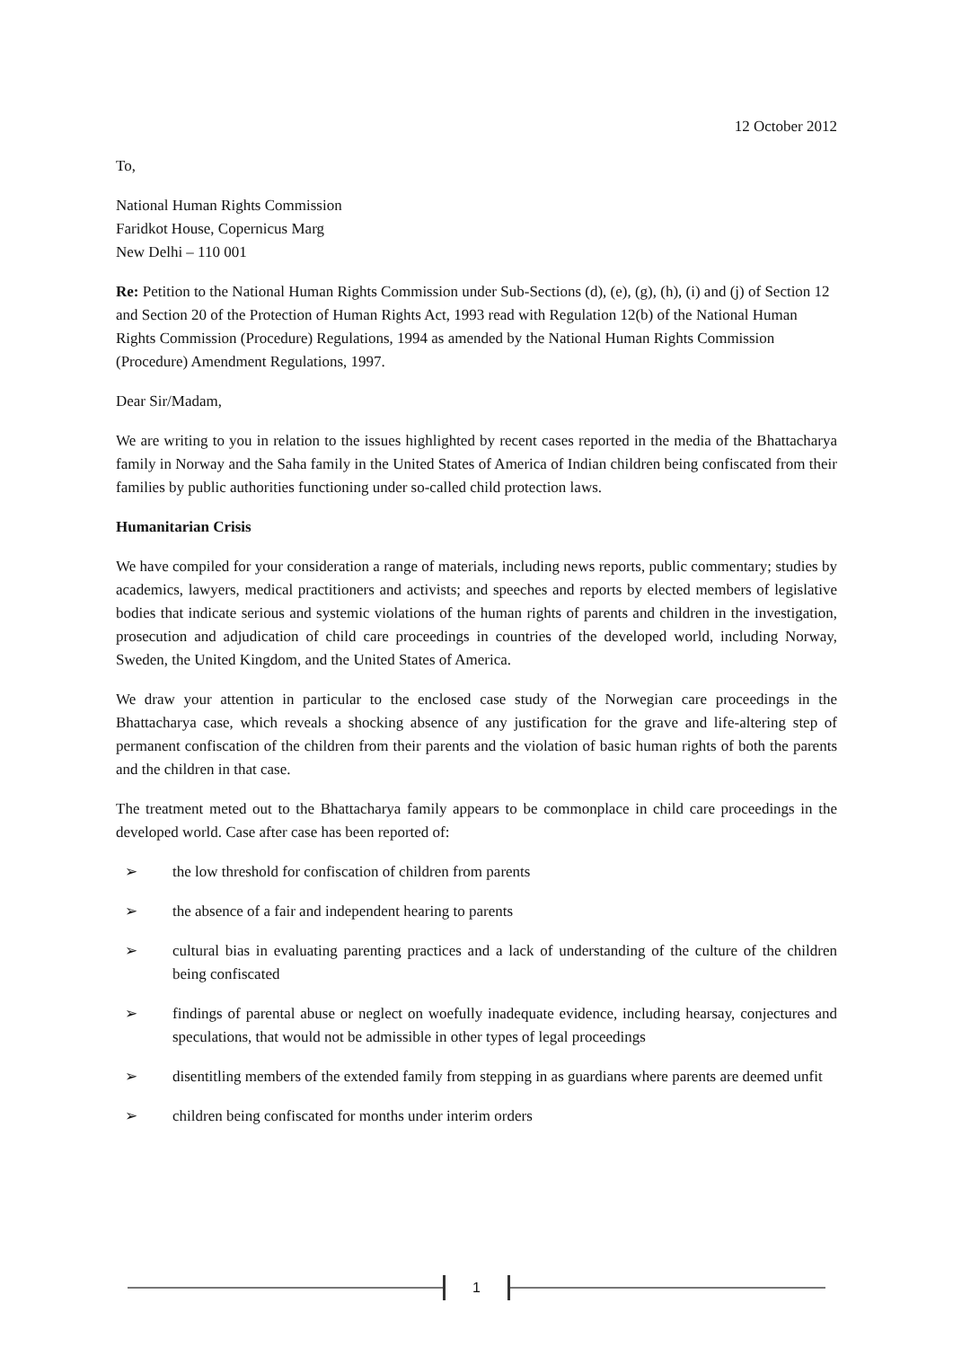12 October 2012
To,
National Human Rights Commission
Faridkot House, Copernicus Marg
New Delhi – 110 001
Re: Petition to the National Human Rights Commission under Sub-Sections (d), (e), (g), (h), (i) and (j) of Section 12 and Section 20 of the Protection of Human Rights Act, 1993 read with Regulation 12(b) of the National Human Rights Commission (Procedure) Regulations, 1994 as amended by the National Human Rights Commission (Procedure) Amendment Regulations, 1997.
Dear Sir/Madam,
We are writing to you in relation to the issues highlighted by recent cases reported in the media of the Bhattacharya family in Norway and the Saha family in the United States of America of Indian children being confiscated from their families by public authorities functioning under so-called child protection laws.
Humanitarian Crisis
We have compiled for your consideration a range of materials, including news reports, public commentary; studies by academics, lawyers, medical practitioners and activists; and speeches and reports by elected members of legislative bodies that indicate serious and systemic violations of the human rights of parents and children in the investigation, prosecution and adjudication of child care proceedings in countries of the developed world, including Norway, Sweden, the United Kingdom, and the United States of America.
We draw your attention in particular to the enclosed case study of the Norwegian care proceedings in the Bhattacharya case, which reveals a shocking absence of any justification for the grave and life-altering step of permanent confiscation of the children from their parents and the violation of basic human rights of both the parents and the children in that case.
The treatment meted out to the Bhattacharya family appears to be commonplace in child care proceedings in the developed world. Case after case has been reported of:
➢ the low threshold for confiscation of children from parents
➢ the absence of a fair and independent hearing to parents
➢ cultural bias in evaluating parenting practices and a lack of understanding of the culture of the children being confiscated
➢ findings of parental abuse or neglect on woefully inadequate evidence, including hearsay, conjectures and speculations, that would not be admissible in other types of legal proceedings
➢ disentitling members of the extended family from stepping in as guardians where parents are deemed unfit
➢ children being confiscated for months under interim orders
1